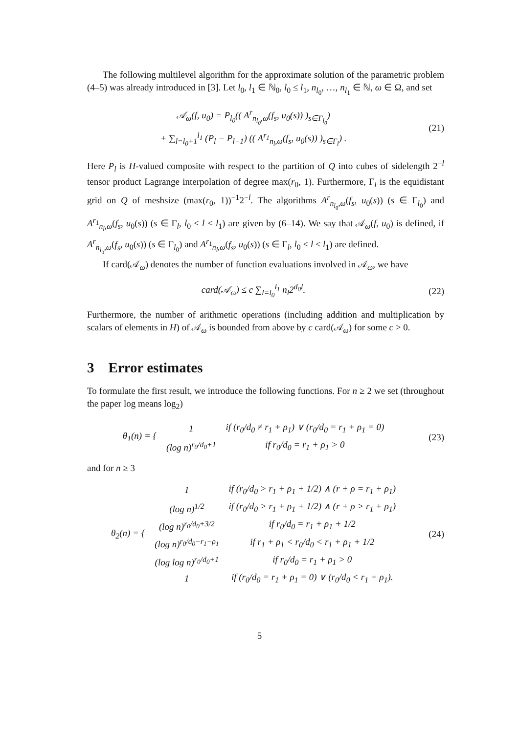The following multilevel algorithm for the approximate solution of the parametric problem (4–5) was already introduced in [3]. Let l<sub>0</sub>, l<sub>1</sub> ∈ ℕ<sub>0</sub>, l<sub>0</sub> ≤ l<sub>1</sub>, n<sub>l<sub>0</sub></sub>, …, n<sub>l<sub>1</sub></sub> ∈ ℕ, ω ∈ Ω, and set
𝒜<sub>ω</sub>(f, u<sub>0</sub>) = P<sub>l<sub>0</sub></sub>(( A<sup>r</sup><sub>n<sub>l<sub>0</sub></sub>,ω</sub>(f<sub>s</sub>, u<sub>0</sub>(s)) )<sub>s∈Γ<sub>l<sub>0</sub></sub></sub>)
+ ∑<sub>l=l<sub>0</sub>+1</sub><sup>l<sub>1</sub></sup> (P<sub>l</sub> − P<sub>l−1</sub>) (( A<sup>r<sub>1</sub></sup><sub>n<sub>l</sub>,ω</sub>(f<sub>s</sub>, u<sub>0</sub>(s)) )<sub>s∈Γ<sub>l</sub></sub>) .
(21)
Here P<sub>l</sub> is H-valued composite with respect to the partition of Q into cubes of sidelength 2<sup>−l</sup> tensor product Lagrange interpolation of degree max(r<sub>0</sub>, 1). Furthermore, Γ<sub>l</sub> is the equidistant grid on Q of meshsize (max(r<sub>0</sub>, 1))<sup>−1</sup>2<sup>−l</sup>. The algorithms A<sup>r</sup><sub>n<sub>l<sub>0</sub></sub>,ω</sub>(f<sub>s</sub>, u<sub>0</sub>(s)) (s ∈ Γ<sub>l<sub>0</sub></sub>) and A<sup>r<sub>1</sub></sup><sub>n<sub>l</sub>,ω</sub>(f<sub>s</sub>, u<sub>0</sub>(s)) (s ∈ Γ<sub>l</sub>, l<sub>0</sub> < l ≤ l<sub>1</sub>) are given by (6–14). We say that 𝒜<sub>ω</sub>(f, u<sub>0</sub>) is defined, if A<sup>r</sup><sub>n<sub>l<sub>0</sub></sub>,ω</sub>(f<sub>s</sub>, u<sub>0</sub>(s)) (s ∈ Γ<sub>l<sub>0</sub></sub>) and A<sup>r<sub>1</sub></sup><sub>n<sub>l</sub>,ω</sub>(f<sub>s</sub>, u<sub>0</sub>(s)) (s ∈ Γ<sub>l</sub>, l<sub>0</sub> < l ≤ l<sub>1</sub>) are defined.
If card(𝒜<sub>ω</sub>) denotes the number of function evaluations involved in 𝒜<sub>ω</sub>, we have
card(𝒜<sub>ω</sub>) ≤ c ∑<sub>l=l<sub>0</sub></sub><sup>l<sub>1</sub></sup> n<sub>l</sub>2<sup>d<sub>0</sub>l</sup>. (22)
Furthermore, the number of arithmetic operations (including addition and multiplication by scalars of elements in H) of 𝒜<sub>ω</sub> is bounded from above by c card(𝒜<sub>ω</sub>) for some c > 0.
3 Error estimates
To formulate the first result, we introduce the following functions. For n ≥ 2 we set (throughout the paper log means log<sub>2</sub>)
| θ<sub>1</sub>(n) = { | 1 | if (r<sub>0</sub>/d<sub>0</sub> ≠ r<sub>1</sub> + ρ<sub>1</sub>) ∨ (r<sub>0</sub>/d<sub>0</sub> = r<sub>1</sub> + ρ<sub>1</sub> = 0) |
| | (log n)<sup>r<sub>0</sub>/d<sub>0</sub>+1</sup> | if r<sub>0</sub>/d<sub>0</sub> = r<sub>1</sub> + ρ<sub>1</sub> > 0 |
(23)
and for n ≥ 3
| θ<sub>2</sub>(n) = { | 1 | if (r<sub>0</sub>/d<sub>0</sub> > r<sub>1</sub> + ρ<sub>1</sub> + 1/2) ∧ (r + ρ = r<sub>1</sub> + ρ<sub>1</sub>) |
| | (log n)<sup>1/2</sup> | if (r<sub>0</sub>/d<sub>0</sub> > r<sub>1</sub> + ρ<sub>1</sub> + 1/2) ∧ (r + ρ > r<sub>1</sub> + ρ<sub>1</sub>) |
| | (log n)<sup>r<sub>0</sub>/d<sub>0</sub>+3/2</sup> | if r<sub>0</sub>/d<sub>0</sub> = r<sub>1</sub> + ρ<sub>1</sub> + 1/2 |
| | (log n)<sup>r<sub>0</sub>/d<sub>0</sub>−r<sub>1</sub>−ρ<sub>1</sub></sup> | if r<sub>1</sub> + ρ<sub>1</sub> < r<sub>0</sub>/d<sub>0</sub> < r<sub>1</sub> + ρ<sub>1</sub> + 1/2 |
| | (log log n)<sup>r<sub>0</sub>/d<sub>0</sub>+1</sup> | if r<sub>0</sub>/d<sub>0</sub> = r<sub>1</sub> + ρ<sub>1</sub> > 0 |
| | 1 | if (r<sub>0</sub>/d<sub>0</sub> = r<sub>1</sub> + ρ<sub>1</sub> = 0) ∨ (r<sub>0</sub>/d<sub>0</sub> < r<sub>1</sub> + ρ<sub>1</sub>). |
(24)
5